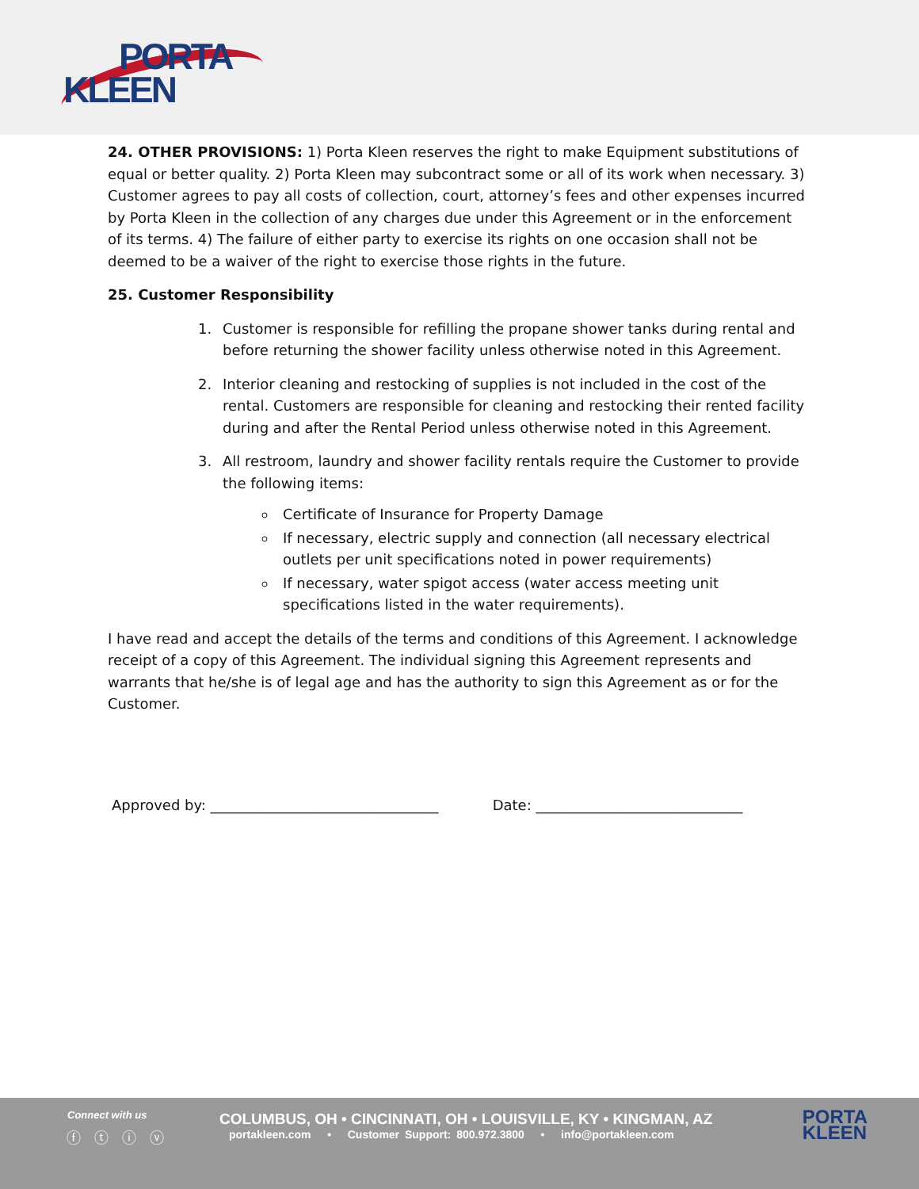PORTA
KLEEN
24. OTHER PROVISIONS: 1) Porta Kleen reserves the right to make Equipment substitutions of equal or better quality. 2) Porta Kleen may subcontract some or all of its work when necessary. 3) Customer agrees to pay all costs of collection, court, attorney’s fees and other expenses incurred by Porta Kleen in the collection of any charges due under this Agreement or in the enforcement of its terms. 4) The failure of either party to exercise its rights on one occasion shall not be deemed to be a waiver of the right to exercise those rights in the future.
25. Customer Responsibility
1. Customer is responsible for refilling the propane shower tanks during rental and before returning the shower facility unless otherwise noted in this Agreement.
2. Interior cleaning and restocking of supplies is not included in the cost of the rental. Customers are responsible for cleaning and restocking their rented facility during and after the Rental Period unless otherwise noted in this Agreement.
3. All restroom, laundry and shower facility rentals require the Customer to provide the following items:
Certificate of Insurance for Property Damage
If necessary, electric supply and connection (all necessary electrical outlets per unit specifications noted in power requirements)
If necessary, water spigot access (water access meeting unit specifications listed in the water requirements).
I have read and accept the details of the terms and conditions of this Agreement. I acknowledge receipt of a copy of this Agreement. The individual signing this Agreement represents and warrants that he/she is of legal age and has the authority to sign this Agreement as or for the Customer.
Approved by: ________________________________ Date: _____________________________
Connect with us
ⓕ ⓣ ⓘ ⓥ
COLUMBUS, OH • CINCINNATI, OH • LOUISVILLE, KY • KINGMAN, AZ
portakleen.com • Customer Support: 800.972.3800 • info@portakleen.com
PORTA
KLEEN